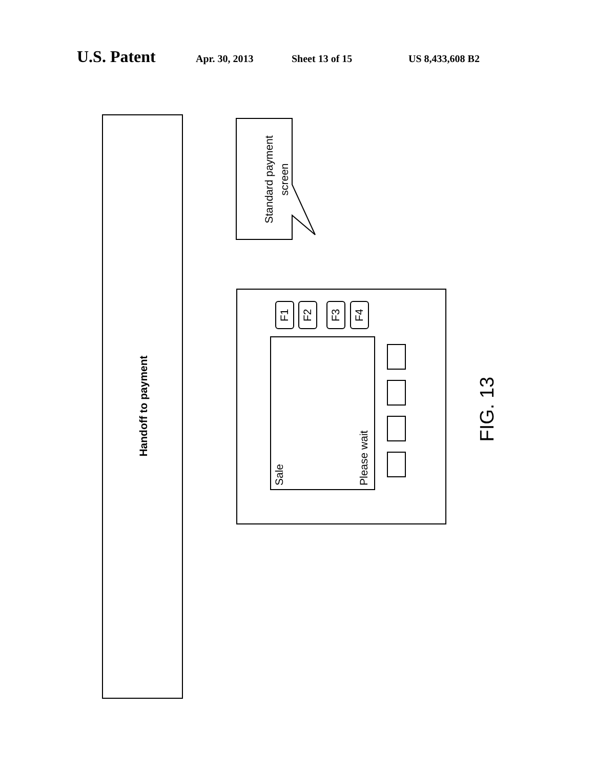U.S. Patent Apr. 30, 2013 Sheet 13 of 15 US 8,433,608 B2
Handoff to payment
Standard payment
screen
Sale
Please wait
F1 F2 F3 F4
FIG. 13